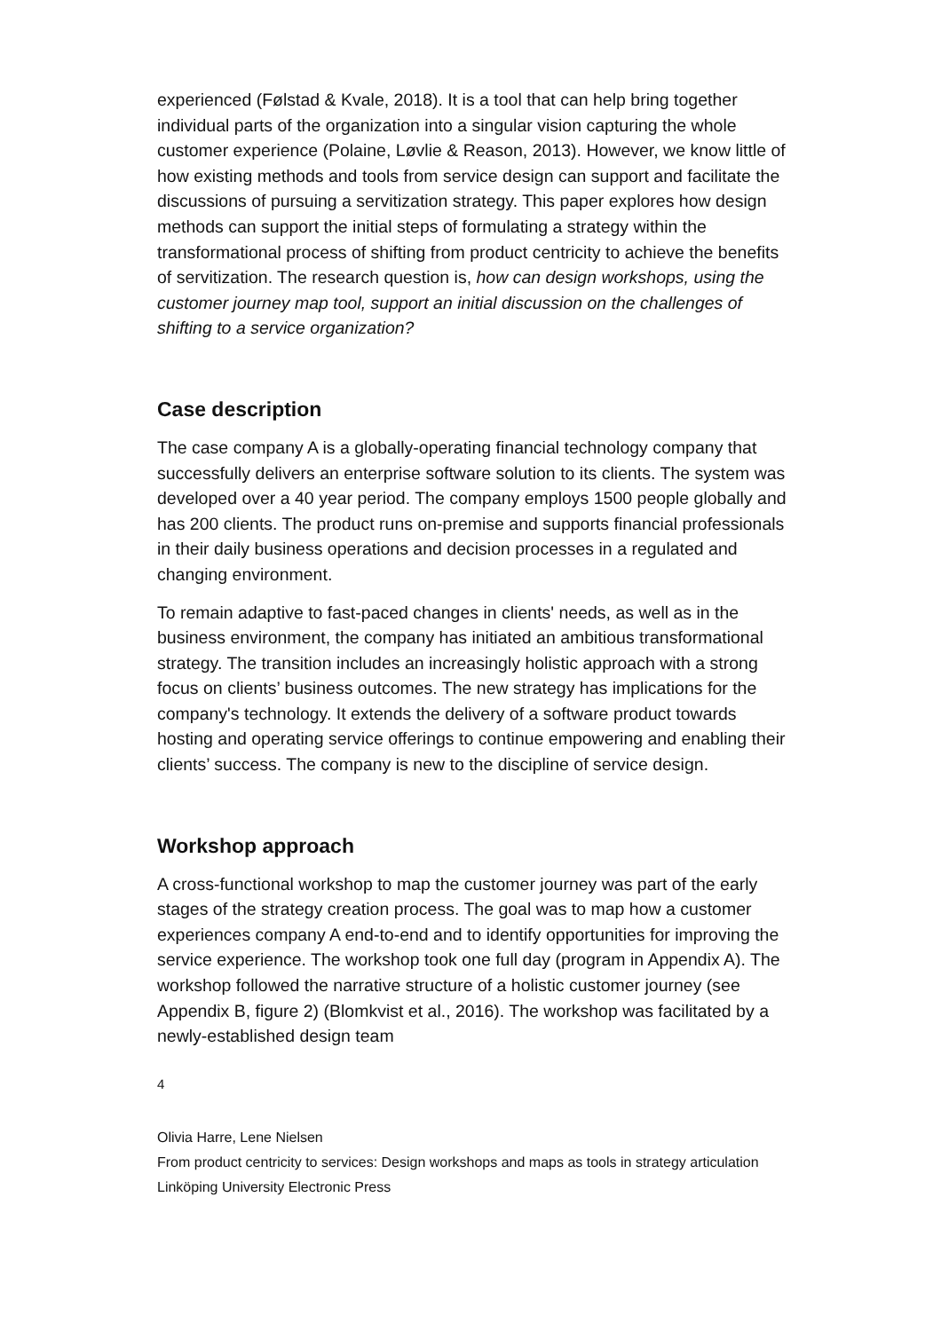experienced (Følstad & Kvale, 2018). It is a tool that can help bring together individual parts of the organization into a singular vision capturing the whole customer experience (Polaine, Løvlie & Reason, 2013). However, we know little of how existing methods and tools from service design can support and facilitate the discussions of pursuing a servitization strategy. This paper explores how design methods can support the initial steps of formulating a strategy within the transformational process of shifting from product centricity to achieve the benefits of servitization. The research question is, how can design workshops, using the customer journey map tool, support an initial discussion on the challenges of shifting to a service organization?
Case description
The case company A is a globally-operating financial technology company that successfully delivers an enterprise software solution to its clients. The system was developed over a 40 year period. The company employs 1500 people globally and has 200 clients. The product runs on-premise and supports financial professionals in their daily business operations and decision processes in a regulated and changing environment.
To remain adaptive to fast-paced changes in clients' needs, as well as in the business environment, the company has initiated an ambitious transformational strategy. The transition includes an increasingly holistic approach with a strong focus on clients’ business outcomes. The new strategy has implications for the company's technology. It extends the delivery of a software product towards hosting and operating service offerings to continue empowering and enabling their clients’ success. The company is new to the discipline of service design.
Workshop approach
A cross-functional workshop to map the customer journey was part of the early stages of the strategy creation process. The goal was to map how a customer experiences company A end-to-end and to identify opportunities for improving the service experience. The workshop took one full day (program in Appendix A). The workshop followed the narrative structure of a holistic customer journey (see Appendix B, figure 2) (Blomkvist et al., 2016). The workshop was facilitated by a newly-established design team
4
Olivia Harre, Lene Nielsen
From product centricity to services: Design workshops and maps as tools in strategy articulation
Linköping University Electronic Press